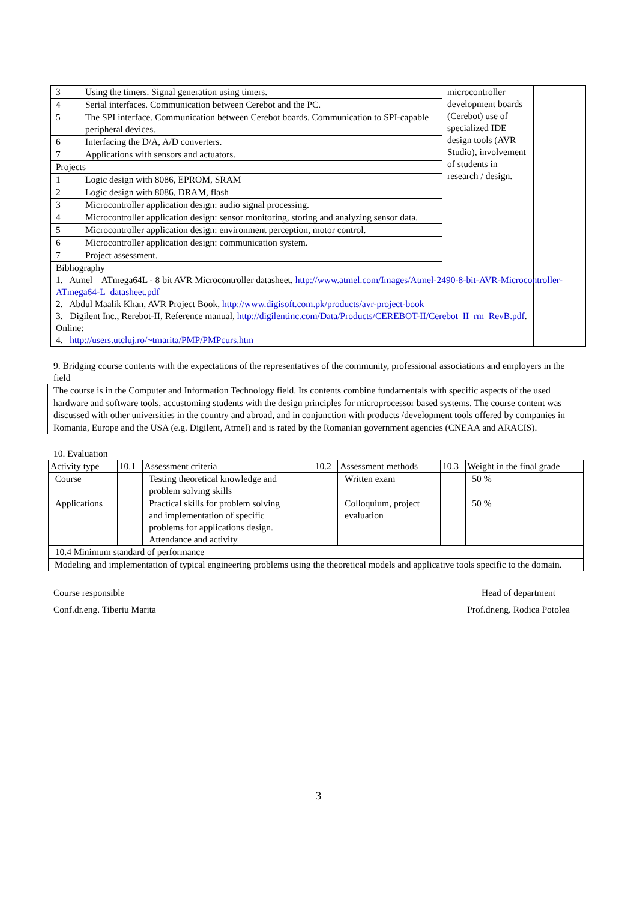| 3 | Using the timers. Signal generation using timers. | microcontroller development boards (Cerebot) use of specialized IDE design tools (AVR Studio), involvement of students in research / design. | |
| 4 | Serial interfaces. Communication between Cerebot and the PC. | | |
| 5 | The SPI interface. Communication between Cerebot boards. Communication to SPI-capable peripheral devices. | | |
| 6 | Interfacing the D/A, A/D converters. | | |
| 7 | Applications with sensors and actuators. | | |
| Projects | | | |
| 1 | Logic design with 8086, EPROM, SRAM | | |
| 2 | Logic design with 8086, DRAM, flash | | |
| 3 | Microcontroller application design: audio signal processing. | | |
| 4 | Microcontroller application design: sensor monitoring, storing and analyzing sensor data. | | |
| 5 | Microcontroller application design: environment perception, motor control. | | |
| 6 | Microcontroller application design: communication system. | | |
| 7 | Project assessment. | | |
| Bibliography 1. Atmel – ATmega64L - 8 bit AVR Microcontroller datasheet, http://www.atmel.com/Images/Atmel-2490-8-bit-AVR-Microcontroller-ATmega64-L_datasheet.pdf 2. Abdul Maalik Khan, AVR Project Book, http://www.digisoft.com.pk/products/avr-project-book 3. Digilent Inc., Rerebot-II, Reference manual, http://digilentinc.com/Data/Products/CEREBOT-II/Cerebot_II_rm_RevB.pdf . Online: 4. http://users.utcluj.ro/~tmarita/PMP/PMPcurs.htm | | | |
9. Bridging course contents with the expectations of the representatives of the community, professional associations and employers in the field
The course is in the Computer and Information Technology field. Its contents combine fundamentals with specific aspects of the used hardware and software tools, accustoming students with the design principles for microprocessor based systems. The course content was discussed with other universities in the country and abroad, and in conjunction with products /development tools offered by companies in Romania, Europe and the USA (e.g. Digilent, Atmel) and is rated by the Romanian government agencies (CNEAA and ARACIS).
10. Evaluation
| Activity type | 10.1 | Assessment criteria | 10.2 | Assessment methods | 10.3 | Weight in the final grade |
| Course | | Testing theoretical knowledge and problem solving skills | | Written exam | | 50 % |
| Applications | | Practical skills for problem solving and implementation of specific problems for applications design. Attendance and activity | | Colloquium, project evaluation | | 50 % |
| 10.4 Minimum standard of performance | | | | | | |
| Modeling and implementation of typical engineering problems using the theoretical models and applicative tools specific to the domain. | | | | | | |
Course responsible
Conf.dr.eng. Tiberiu Marita
Head of department
Prof.dr.eng. Rodica Potolea
3